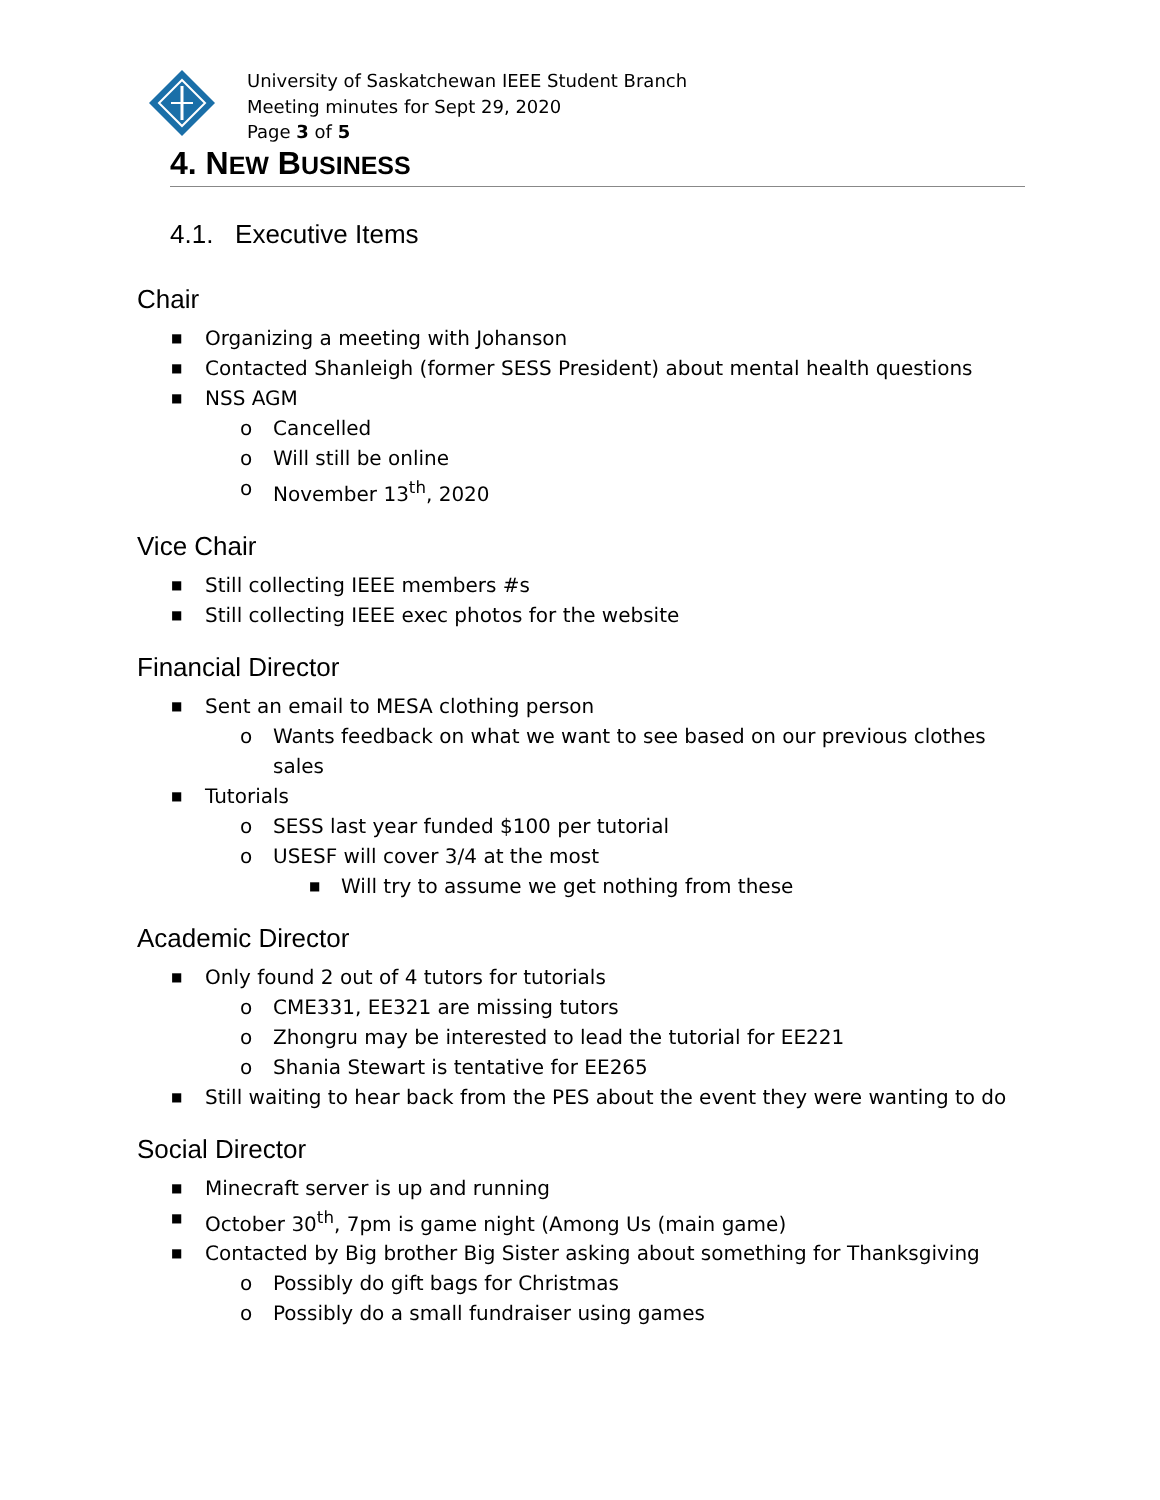University of Saskatchewan IEEE Student Branch
Meeting minutes for Sept 29, 2020
Page 3 of 5
4. NEW BUSINESS
4.1. Executive Items
Chair
■ Organizing a meeting with Johanson
■ Contacted Shanleigh (former SESS President) about mental health questions
■ NSS AGM
o Cancelled
o Will still be online
o November 13<sup>th</sup>, 2020
Vice Chair
■ Still collecting IEEE members #s
■ Still collecting IEEE exec photos for the website
Financial Director
■ Sent an email to MESA clothing person
o Wants feedback on what we want to see based on our previous clothes sales
■ Tutorials
o SESS last year funded $100 per tutorial
o USESF will cover 3/4 at the most
■ Will try to assume we get nothing from these
Academic Director
■ Only found 2 out of 4 tutors for tutorials
o CME331, EE321 are missing tutors
o Zhongru may be interested to lead the tutorial for EE221
o Shania Stewart is tentative for EE265
■ Still waiting to hear back from the PES about the event they were wanting to do
Social Director
■ Minecraft server is up and running
■ October 30<sup>th</sup>, 7pm is game night (Among Us (main game)
■ Contacted by Big brother Big Sister asking about something for Thanksgiving
o Possibly do gift bags for Christmas
o Possibly do a small fundraiser using games